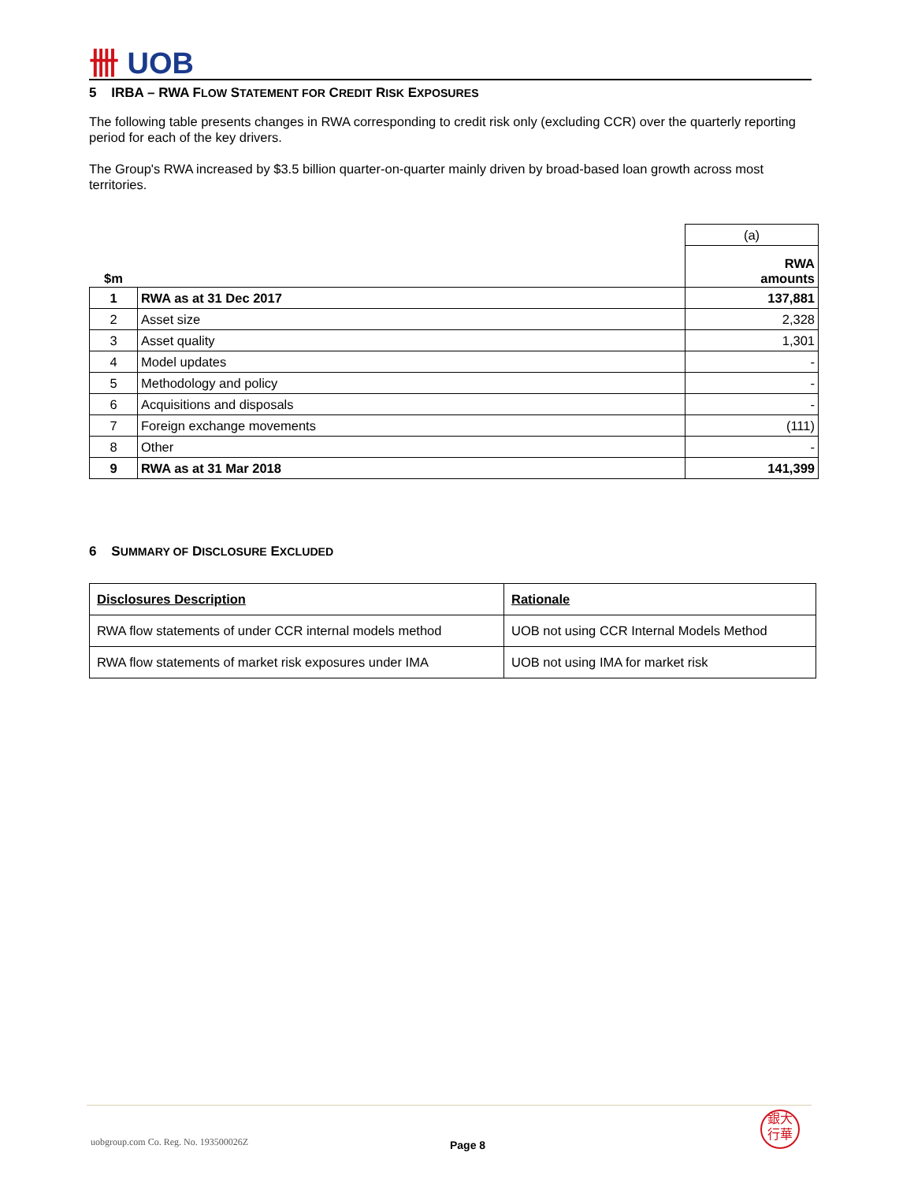卌 UOB
5 IRBA – RWA FLOW STATEMENT FOR CREDIT RISK EXPOSURES
The following table presents changes in RWA corresponding to credit risk only (excluding CCR) over the quarterly reporting period for each of the key drivers.
The Group's RWA increased by $3.5 billion quarter-on-quarter mainly driven by broad-based loan growth across most territories.
| | | (a) |
| $m | | RWA amounts |
| 1 | RWA as at 31 Dec 2017 | 137,881 |
| 2 | Asset size | 2,328 |
| 3 | Asset quality | 1,301 |
| 4 | Model updates | - |
| 5 | Methodology and policy | - |
| 6 | Acquisitions and disposals | - |
| 7 | Foreign exchange movements | (111) |
| 8 | Other | - |
| 9 | RWA as at 31 Mar 2018 | 141,399 |
6 SUMMARY OF DISCLOSURE EXCLUDED
| Disclosures Description | Rationale |
| RWA flow statements of under CCR internal models method | UOB not using CCR Internal Models Method |
| RWA flow statements of market risk exposures under IMA | UOB not using IMA for market risk |
uobgroup.com Co. Reg. No. 193500026Z
Page 8
銀大
行華